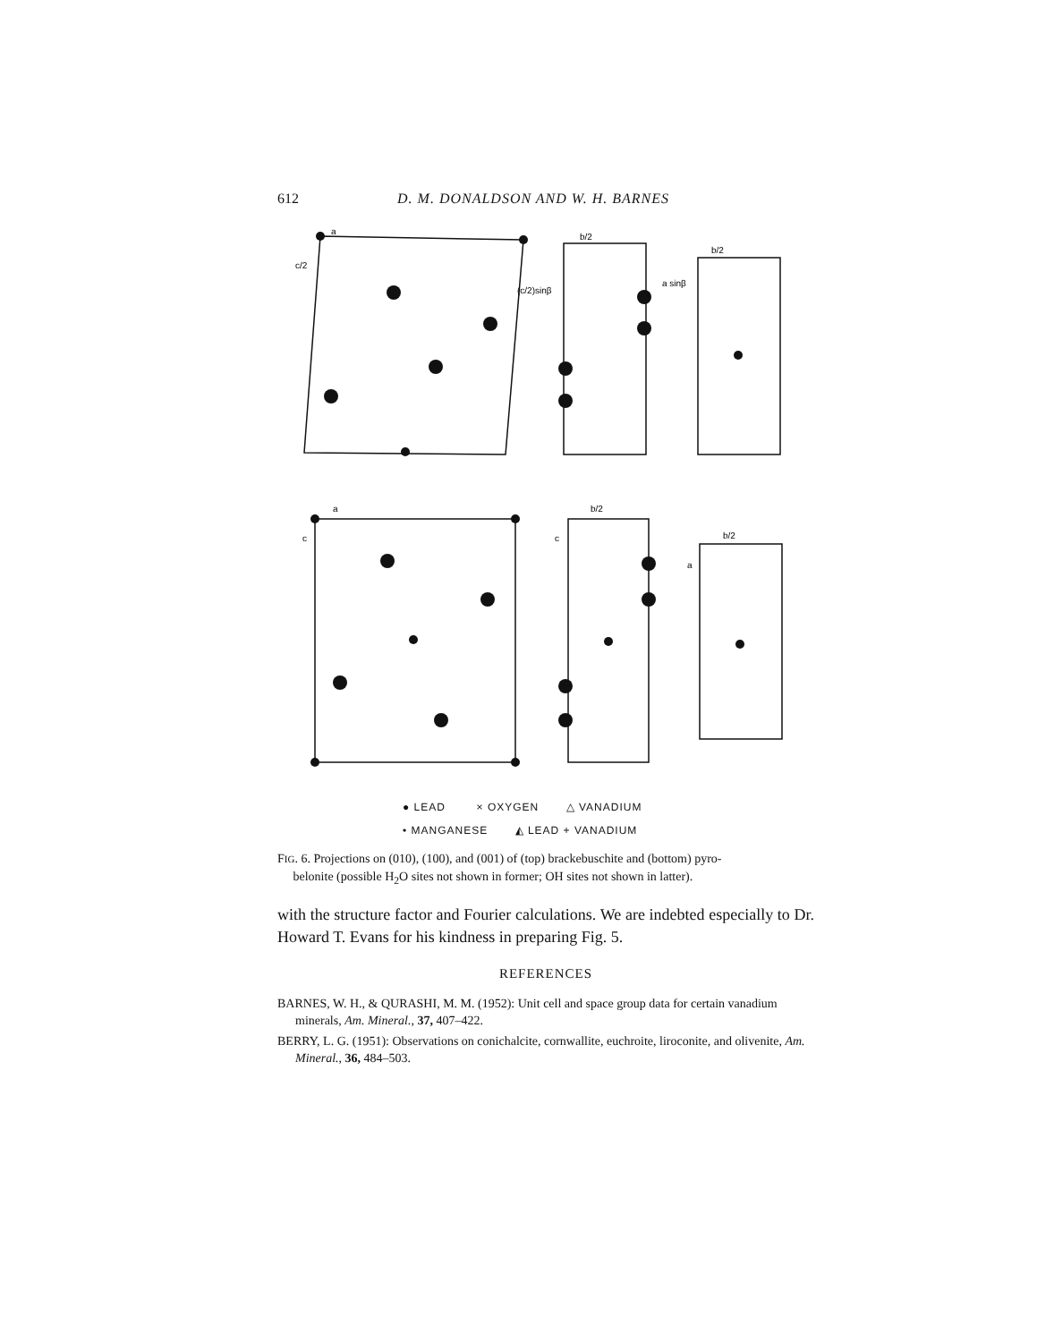612 D. M. DONALDSON AND W. H. BARNES
a
c/2
b/2
(c/2)sinβ
b/2
a sinβ
a
c
b/2
c
b/2
a
● LEAD × OXYGEN △ VANADIUM
• MANGANESE ◭ LEAD + VANADIUM
FIG. 6. Projections on (010), (100), and (001) of (top) brackebuschite and (bottom) pyro-
belonite (possible H<sub>2</sub>O sites not shown in former; OH sites not shown in latter).
with the structure factor and Fourier calculations. We are indebted especially to Dr. Howard T. Evans for his kindness in preparing Fig. 5.
REFERENCES
BARNES, W. H., & QURASHI, M. M. (1952): Unit cell and space group data for certain vanadium minerals, Am. Mineral., 37, 407–422.
BERRY, L. G. (1951): Observations on conichalcite, cornwallite, euchroite, liroconite, and olivenite, Am. Mineral., 36, 484–503.